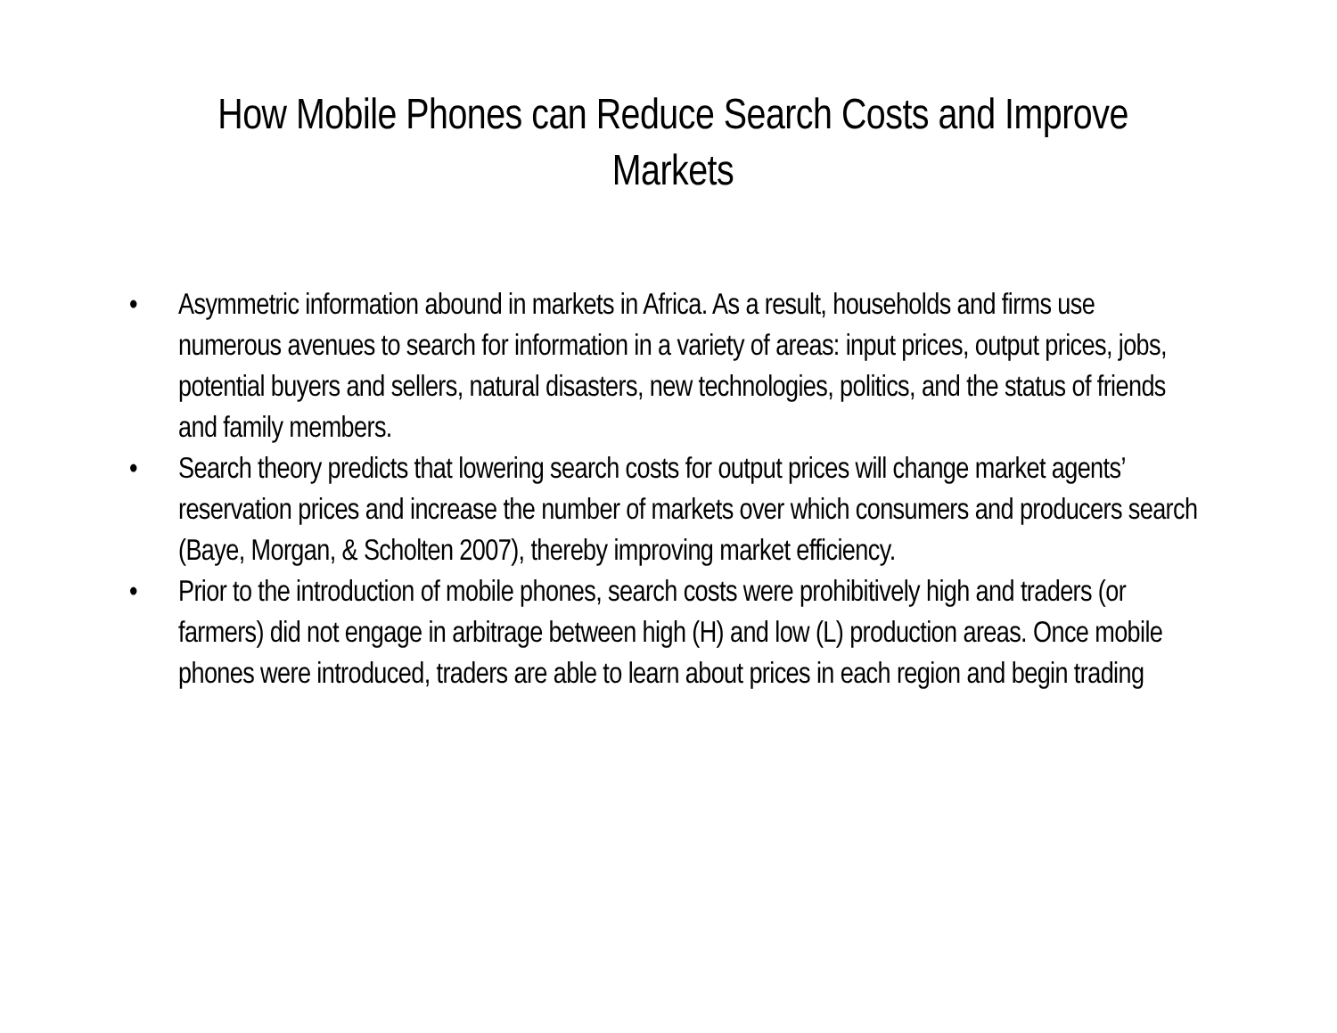How Mobile Phones can Reduce Search Costs and Improve Markets
• Asymmetric information abound in markets in Africa. As a result, households and firms use numerous avenues to search for information in a variety of areas: input prices, output prices, jobs, potential buyers and sellers, natural disasters, new technologies, politics, and the status of friends and family members.
• Search theory predicts that lowering search costs for output prices will change market agents’ reservation prices and increase the number of markets over which consumers and producers search (Baye, Morgan, & Scholten 2007), thereby improving market efficiency.
• Prior to the introduction of mobile phones, search costs were prohibitively high and traders (or farmers) did not engage in arbitrage between high (H) and low (L) production areas. Once mobile phones were introduced, traders are able to learn about prices in each region and begin trading